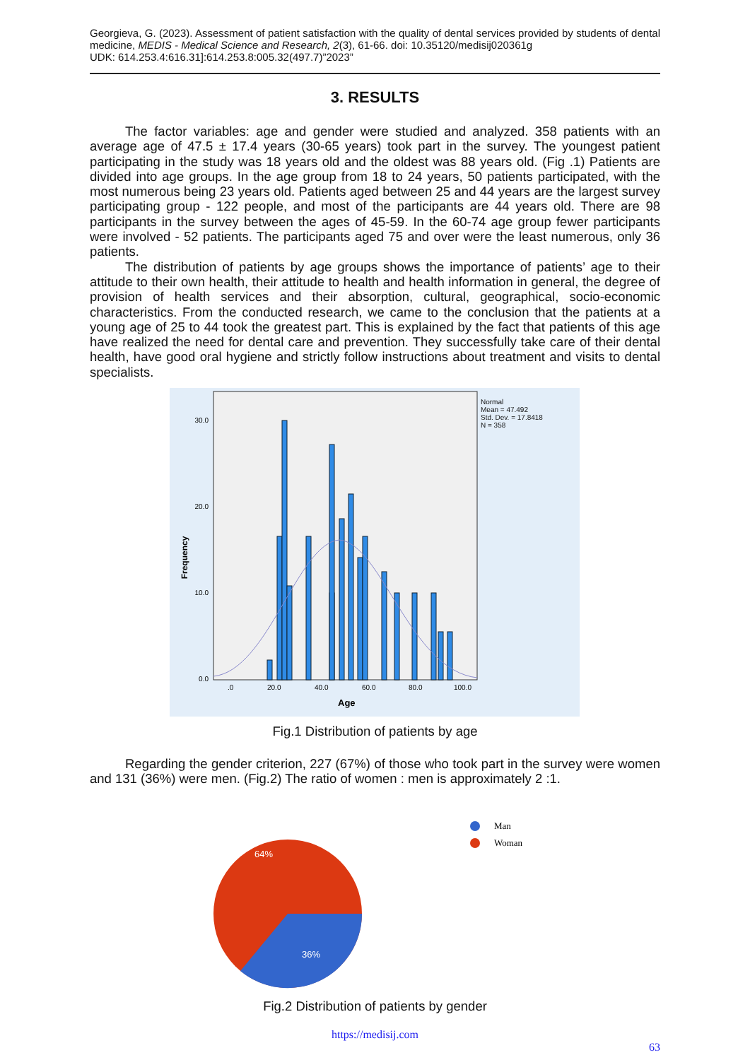Georgieva, G. (2023). Assessment of patient satisfaction with the quality of dental services provided by students of dental medicine, MEDIS - Medical Science and Research, 2(3), 61-66. doi: 10.35120/medisij020361g
UDK: 614.253.4:616.31]:614.253.8:005.32(497.7)”2023”
3. RESULTS
The factor variables: age and gender were studied and analyzed. 358 patients with an average age of 47.5 ± 17.4 years (30-65 years) took part in the survey. The youngest patient participating in the study was 18 years old and the oldest was 88 years old. (Fig .1) Patients are divided into age groups. In the age group from 18 to 24 years, 50 patients participated, with the most numerous being 23 years old. Patients aged between 25 and 44 years are the largest survey participating group - 122 people, and most of the participants are 44 years old. There are 98 participants in the survey between the ages of 45-59. In the 60-74 age group fewer participants were involved - 52 patients. The participants aged 75 and over were the least numerous, only 36 patients.
The distribution of patients by age groups shows the importance of patients’ age to their attitude to their own health, their attitude to health and health information in general, the degree of provision of health services and their absorption, cultural, geographical, socio-economic characteristics. From the conducted research, we came to the conclusion that the patients at a young age of 25 to 44 took the greatest part. This is explained by the fact that patients of this age have realized the need for dental care and prevention. They successfully take care of their dental health, have good oral hygiene and strictly follow instructions about treatment and visits to dental specialists.
0.0
10.0
20.0
30.0
.0
20.0
40.0
60.0
80.0
100.0
Age
Frequency
Normal
Mean = 47.492
Std. Dev. = 17.8418
N = 358
Fig.1 Distribution of patients by age
Regarding the gender criterion, 227 (67%) of those who took part in the survey were women and 131 (36%) were men. (Fig.2) The ratio of women : men is approximately 2 :1.
64%
36%
Man
Woman
Fig.2 Distribution of patients by gender
https://medisij.com
63